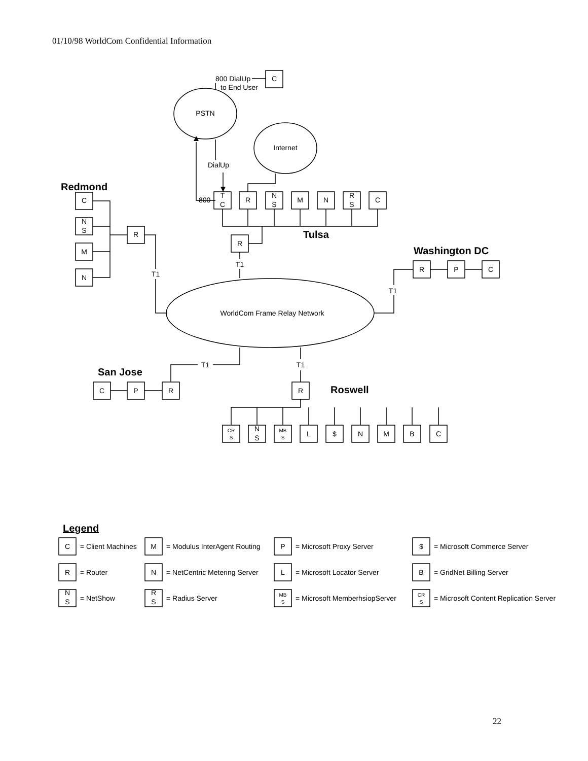01/10/98 WorldCom Confidential Information
C
PSTN
Internet
DialUp
T
C
R
N
S
M
N
R
S
C
R
T1
C
N
S
M
N
R
T1
R
P
C
T1
WorldCom Frame Relay Network
T1
T1
C
P
R
R
CR
S
N
S
MB
S
L
$
N
M
B
C
C
M
P
$
R
N
L
B
N
S
R
S
MB
S
CR
S
800 DialUp
to End User
800
Redmond
Tulsa
Washington DC
San Jose
Roswell
Legend
= Client Machines
= Modulus InterAgent Routing
= Microsoft Proxy Server
= Microsoft Commerce Server
= Router
= NetCentric Metering Server
= Microsoft Locator Server
= GridNet Billing Server
= NetShow
= Radius Server
= Microsoft MemberhsiopServer
= Microsoft Content Replication Server
22